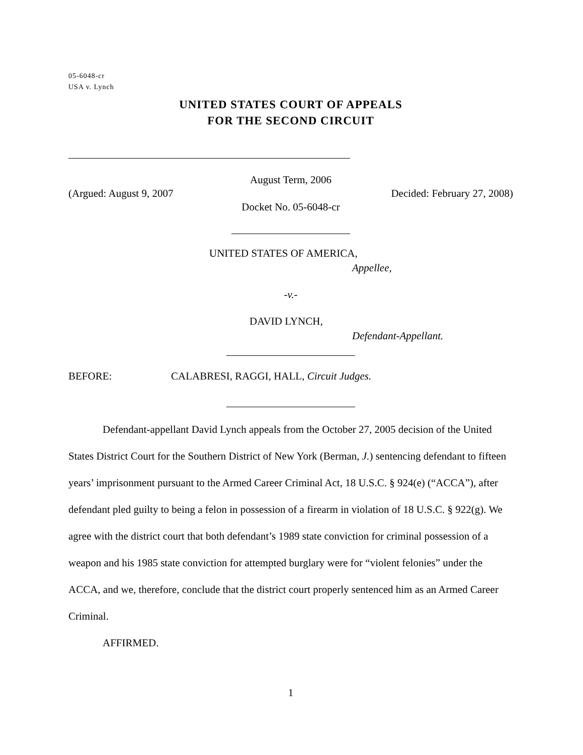05-6048-cr
USA v. Lynch
UNITED STATES COURT OF APPEALS
FOR THE SECOND CIRCUIT
August Term, 2006
(Argued: August 9, 2007 Decided: February 27, 2008)
Docket No. 05-6048-cr
UNITED STATES OF AMERICA,
Appellee,
-v.-
DAVID LYNCH,
Defendant-Appellant.
BEFORE: CALABRESI, RAGGI, HALL, Circuit Judges.
Defendant-appellant David Lynch appeals from the October 27, 2005 decision of the United States District Court for the Southern District of New York (Berman, J.) sentencing defendant to fifteen years’ imprisonment pursuant to the Armed Career Criminal Act, 18 U.S.C. § 924(e) (“ACCA”), after defendant pled guilty to being a felon in possession of a firearm in violation of 18 U.S.C. § 922(g). We agree with the district court that both defendant’s 1989 state conviction for criminal possession of a weapon and his 1985 state conviction for attempted burglary were for “violent felonies” under the ACCA, and we, therefore, conclude that the district court properly sentenced him as an Armed Career Criminal.
AFFIRMED.
1